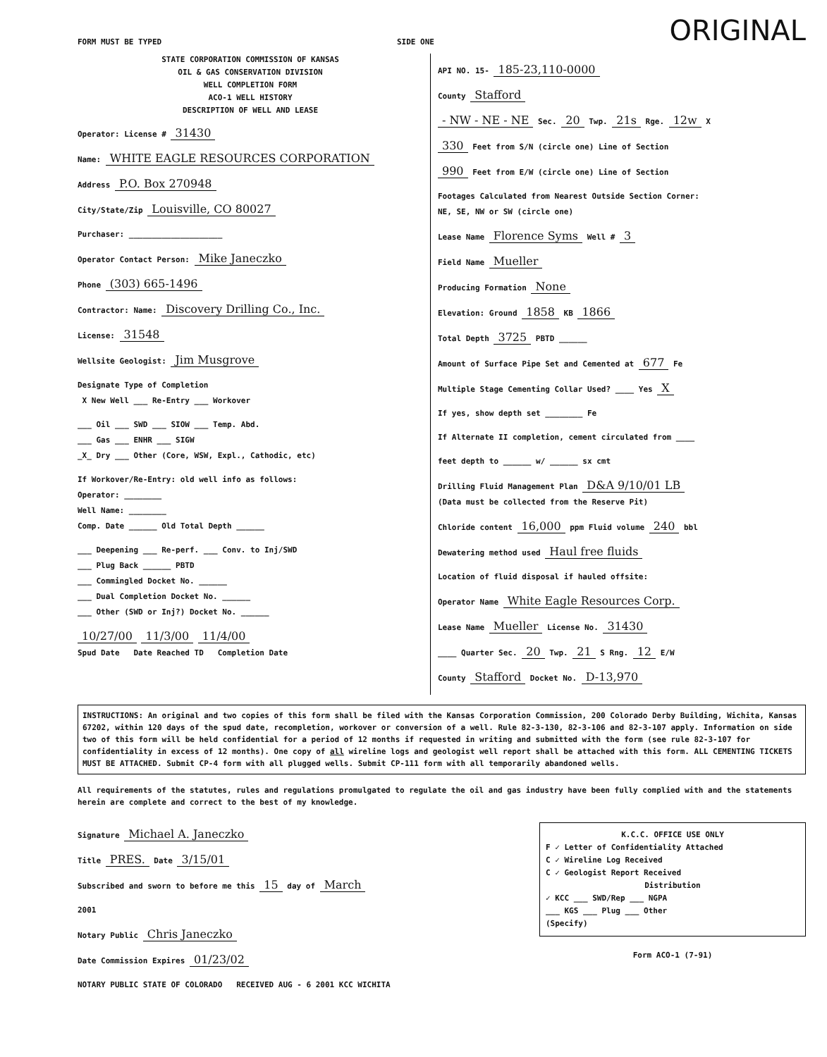FORM MUST BE TYPED SIDE ONE ORIGINAL
STATE CORPORATION COMMISSION OF KANSAS
OIL & GAS CONSERVATION DIVISION
WELL COMPLETION FORM
ACO-1 WELL HISTORY
DESCRIPTION OF WELL AND LEASE
Operator: License # 31430
Name: WHITE EAGLE RESOURCES CORPORATION
Address P.O. Box 270948
City/State/Zip Louisville, CO 80027
Purchaser: ____________________
Operator Contact Person: Mike Janeczko
Phone (303) 665-1496
Contractor: Name: Discovery Drilling Co., Inc.
License: 31548
Wellsite Geologist: Jim Musgrove
Designate Type of Completion
X New Well ___ Re-Entry ___ Workover
___ Oil ___ SWD ___ SIOW ___ Temp. Abd.
___ Gas ___ ENHR ___ SIGW
_X_ Dry ___ Other (Core, WSW, Expl., Cathodic, etc)
If Workover/Re-Entry: old well info as follows:
Operator: ________
Well Name: ________
Comp. Date ______ Old Total Depth ______
___ Deepening ___ Re-perf. ___ Conv. to Inj/SWD
___ Plug Back ______ PBTD
___ Commingled Docket No. ______
___ Dual Completion Docket No. ______
___ Other (SWD or Inj?) Docket No. ______
10/27/00 11/3/00 11/4/00
Spud Date Date Reached TD Completion Date
API NO. 15- 185-23,110-0000
County Stafford
- NW - NE - NE Sec. 20 Twp. 21s Rge. 12w X
330 Feet from S/N (circle one) Line of Section
990 Feet from E/W (circle one) Line of Section
Footages Calculated from Nearest Outside Section Corner:
NE, SE, NW or SW (circle one)
Lease Name Florence Syms Well # 3
Field Name Mueller
Producing Formation None
Elevation: Ground 1858 KB 1866
Total Depth 3725 PBTD ______
Amount of Surface Pipe Set and Cemented at 677 Fe
Multiple Stage Cementing Collar Used? ____ Yes X
If yes, show depth set ________ Fe
If Alternate II completion, cement circulated from ____
feet depth to ______ w/ ______ sx cmt
Drilling Fluid Management Plan D&A 9/10/01 LB
(Data must be collected from the Reserve Pit)
Chloride content 16,000 ppm Fluid volume 240 bbl
Dewatering method used Haul free fluids
Location of fluid disposal if hauled offsite:
Operator Name White Eagle Resources Corp.
Lease Name Mueller License No. 31430
____ Quarter Sec. 20 Twp. 21 S Rng. 12 E/W
County Stafford Docket No. D-13,970
INSTRUCTIONS: An original and two copies of this form shall be filed with the Kansas Corporation Commission, 200 Colorado Derby Building, Wichita, Kansas 67202, within 120 days of the spud date, recompletion, workover or conversion of a well. Rule 82-3-130, 82-3-106 and 82-3-107 apply. Information on side two of this form will be held confidential for a period of 12 months if requested in writing and submitted with the form (see rule 82-3-107 for confidentiality in excess of 12 months). One copy of all wireline logs and geologist well report shall be attached with this form. ALL CEMENTING TICKETS MUST BE ATTACHED. Submit CP-4 form with all plugged wells. Submit CP-111 form with all temporarily abandoned wells.
All requirements of the statutes, rules and regulations promulgated to regulate the oil and gas industry have been fully complied with and the statements herein are complete and correct to the best of my knowledge.
Signature Michael A. Janeczko
Title PRES. Date 3/15/01
Subscribed and sworn to before me this 15 day of March
2001
Notary Public Chris Janeczko
Date Commission Expires 01/23/02
NOTARY PUBLIC STATE OF COLORADO RECEIVED AUG - 6 2001 KCC WICHITA
K.C.C. OFFICE USE ONLY
F ✓ Letter of Confidentiality Attached
C ✓ Wireline Log Received
C ✓ Geologist Report Received
Distribution
✓ KCC ___ SWD/Rep ___ NGPA
___ KGS ___ Plug ___ Other
(Specify)
Form ACO-1 (7-91)